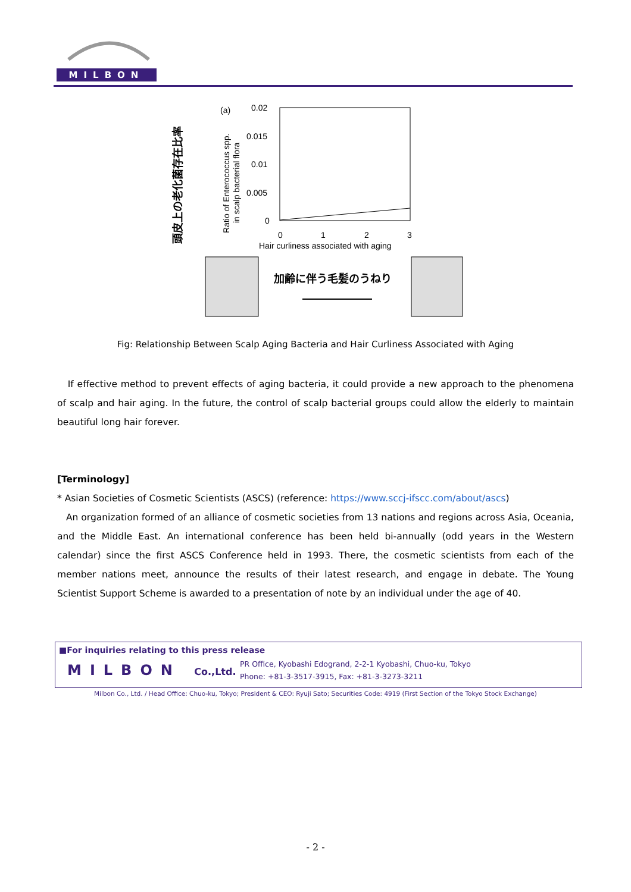MILBON
頭皮上の老化菌存在比率
Ratio of Enterococcus spp.
in scalp bacterial flora
(a)
0.02
0.015
0.01
0.005
0
0
1
2
3
Hair curliness associated with aging
加齢に伴う毛髪のうねり
Fig: Relationship Between Scalp Aging Bacteria and Hair Curliness Associated with Aging
If effective method to prevent effects of aging bacteria, it could provide a new approach to the phenomena of scalp and hair aging. In the future, the control of scalp bacterial groups could allow the elderly to maintain beautiful long hair forever.
[Terminology]
* Asian Societies of Cosmetic Scientists (ASCS) (reference: https://www.sccj-ifscc.com/about/ascs)
An organization formed of an alliance of cosmetic societies from 13 nations and regions across Asia, Oceania, and the Middle East. An international conference has been held bi-annually (odd years in the Western calendar) since the first ASCS Conference held in 1993. There, the cosmetic scientists from each of the member nations meet, announce the results of their latest research, and engage in debate. The Young Scientist Support Scheme is awarded to a presentation of note by an individual under the age of 40.
■For inquiries relating to this press release
MILBON Co.,Ltd.
PR Office, Kyobashi Edogrand, 2-2-1 Kyobashi, Chuo-ku, Tokyo
Phone: +81-3-3517-3915, Fax: +81-3-3273-3211
Milbon Co., Ltd. / Head Office: Chuo-ku, Tokyo; President & CEO: Ryuji Sato; Securities Code: 4919 (First Section of the Tokyo Stock Exchange)
- 2 -